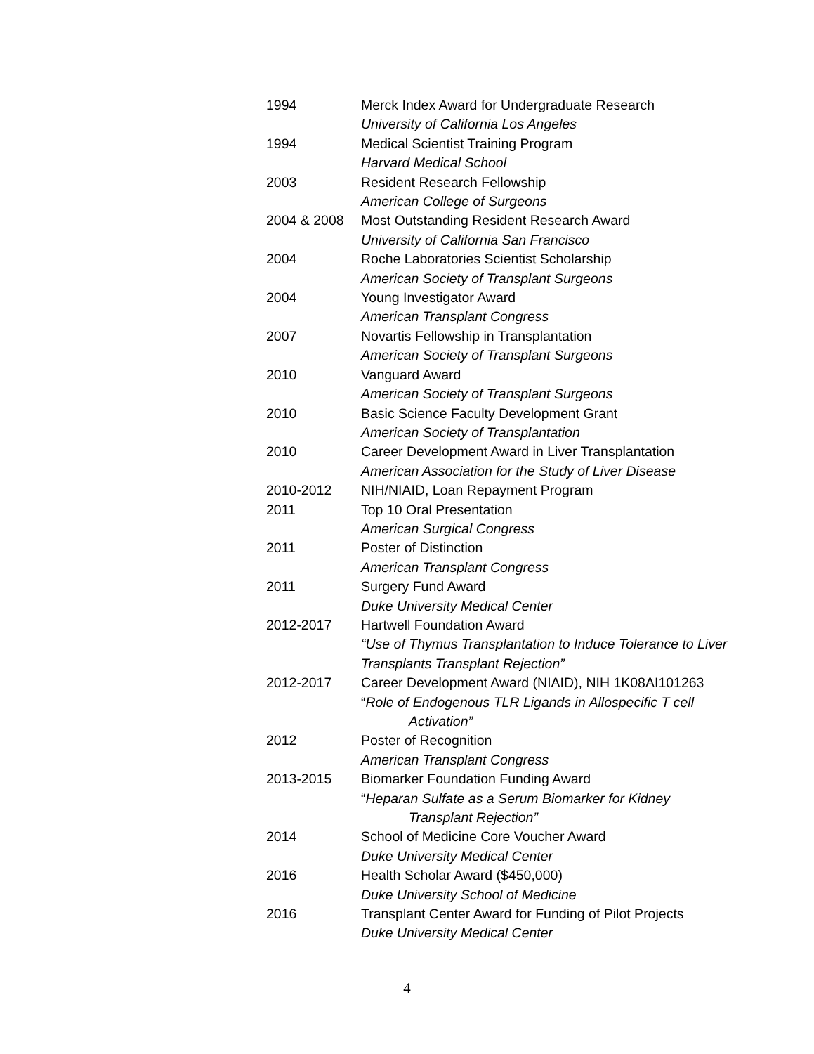1994 Merck Index Award for Undergraduate Research
University of California Los Angeles
1994 Medical Scientist Training Program
Harvard Medical School
2003 Resident Research Fellowship
American College of Surgeons
2004 & 2008 Most Outstanding Resident Research Award
University of California San Francisco
2004 Roche Laboratories Scientist Scholarship
American Society of Transplant Surgeons
2004 Young Investigator Award
American Transplant Congress
2007 Novartis Fellowship in Transplantation
American Society of Transplant Surgeons
2010 Vanguard Award
American Society of Transplant Surgeons
2010 Basic Science Faculty Development Grant
American Society of Transplantation
2010 Career Development Award in Liver Transplantation
American Association for the Study of Liver Disease
2010-2012 NIH/NIAID, Loan Repayment Program
2011 Top 10 Oral Presentation
American Surgical Congress
2011 Poster of Distinction
American Transplant Congress
2011 Surgery Fund Award
Duke University Medical Center
2012-2017 Hartwell Foundation Award
“Use of Thymus Transplantation to Induce Tolerance to Liver Transplants Transplant Rejection”
2012-2017 Career Development Award (NIAID), NIH 1K08AI101263
“Role of Endogenous TLR Ligands in Allospecific T cell
Activation”
2012 Poster of Recognition
American Transplant Congress
2013-2015 Biomarker Foundation Funding Award
“Heparan Sulfate as a Serum Biomarker for Kidney
Transplant Rejection”
2014 School of Medicine Core Voucher Award
Duke University Medical Center
2016 Health Scholar Award ($450,000)
Duke University School of Medicine
2016 Transplant Center Award for Funding of Pilot Projects
Duke University Medical Center
4